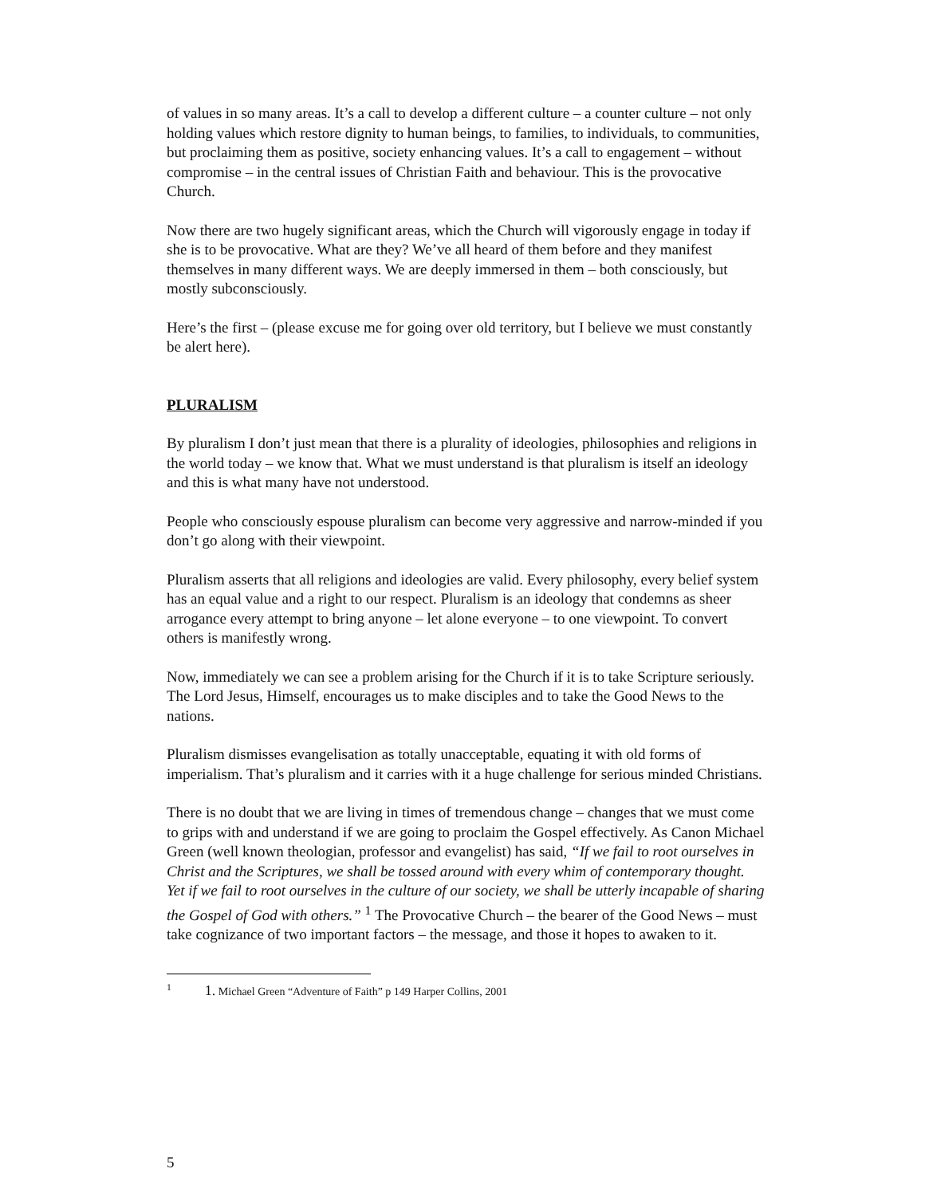of values in so many areas. It’s a call to develop a different culture – a counter culture – not only holding values which restore dignity to human beings, to families, to individuals, to communities, but proclaiming them as positive, society enhancing values. It’s a call to engagement – without compromise – in the central issues of Christian Faith and behaviour. This is the provocative Church.
Now there are two hugely significant areas, which the Church will vigorously engage in today if she is to be provocative. What are they? We’ve all heard of them before and they manifest themselves in many different ways. We are deeply immersed in them – both consciously, but mostly subconsciously.
Here’s the first – (please excuse me for going over old territory, but I believe we must constantly be alert here).
PLURALISM
By pluralism I don’t just mean that there is a plurality of ideologies, philosophies and religions in the world today – we know that. What we must understand is that pluralism is itself an ideology and this is what many have not understood.
People who consciously espouse pluralism can become very aggressive and narrow-minded if you don’t go along with their viewpoint.
Pluralism asserts that all religions and ideologies are valid. Every philosophy, every belief system has an equal value and a right to our respect. Pluralism is an ideology that condemns as sheer arrogance every attempt to bring anyone – let alone everyone – to one viewpoint. To convert others is manifestly wrong.
Now, immediately we can see a problem arising for the Church if it is to take Scripture seriously. The Lord Jesus, Himself, encourages us to make disciples and to take the Good News to the nations.
Pluralism dismisses evangelisation as totally unacceptable, equating it with old forms of imperialism. That’s pluralism and it carries with it a huge challenge for serious minded Christians.
There is no doubt that we are living in times of tremendous change – changes that we must come to grips with and understand if we are going to proclaim the Gospel effectively. As Canon Michael Green (well known theologian, professor and evangelist) has said, “If we fail to root ourselves in Christ and the Scriptures, we shall be tossed around with every whim of contemporary thought. Yet if we fail to root ourselves in the culture of our society, we shall be utterly incapable of sharing the Gospel of God with others.” <sup>1</sup> The Provocative Church – the bearer of the Good News – must take cognizance of two important factors – the message, and those it hopes to awaken to it.
<sup>1</sup> 1. Michael Green “Adventure of Faith” p 149 Harper Collins, 2001
5